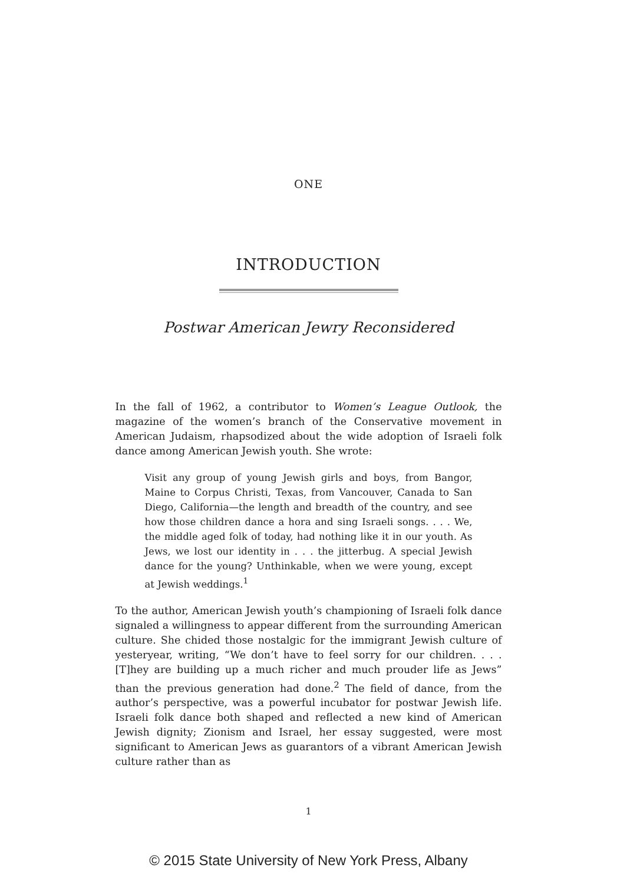ONE
INTRODUCTION
Postwar American Jewry Reconsidered
In the fall of 1962, a contributor to Women’s League Outlook, the magazine of the women’s branch of the Conservative movement in American Judaism, rhapsodized about the wide adoption of Israeli folk dance among American Jewish youth. She wrote:
Visit any group of young Jewish girls and boys, from Bangor, Maine to Corpus Christi, Texas, from Vancouver, Canada to San Diego, California—the length and breadth of the country, and see how those children dance a hora and sing Israeli songs. . . . We, the middle aged folk of today, had nothing like it in our youth. As Jews, we lost our identity in . . . the jitterbug. A special Jewish dance for the young? Unthinkable, when we were young, except at Jewish weddings.<sup>1</sup>
To the author, American Jewish youth’s championing of Israeli folk dance signaled a willingness to appear different from the surrounding American culture. She chided those nostalgic for the immigrant Jewish culture of yesteryear, writing, “We don’t have to feel sorry for our children. . . . [T]hey are building up a much richer and much prouder life as Jews” than the previous generation had done.<sup>2</sup> The field of dance, from the author’s perspective, was a powerful incubator for postwar Jewish life. Israeli folk dance both shaped and reflected a new kind of American Jewish dignity; Zionism and Israel, her essay suggested, were most significant to American Jews as guarantors of a vibrant American Jewish culture rather than as
1
© 2015 State University of New York Press, Albany